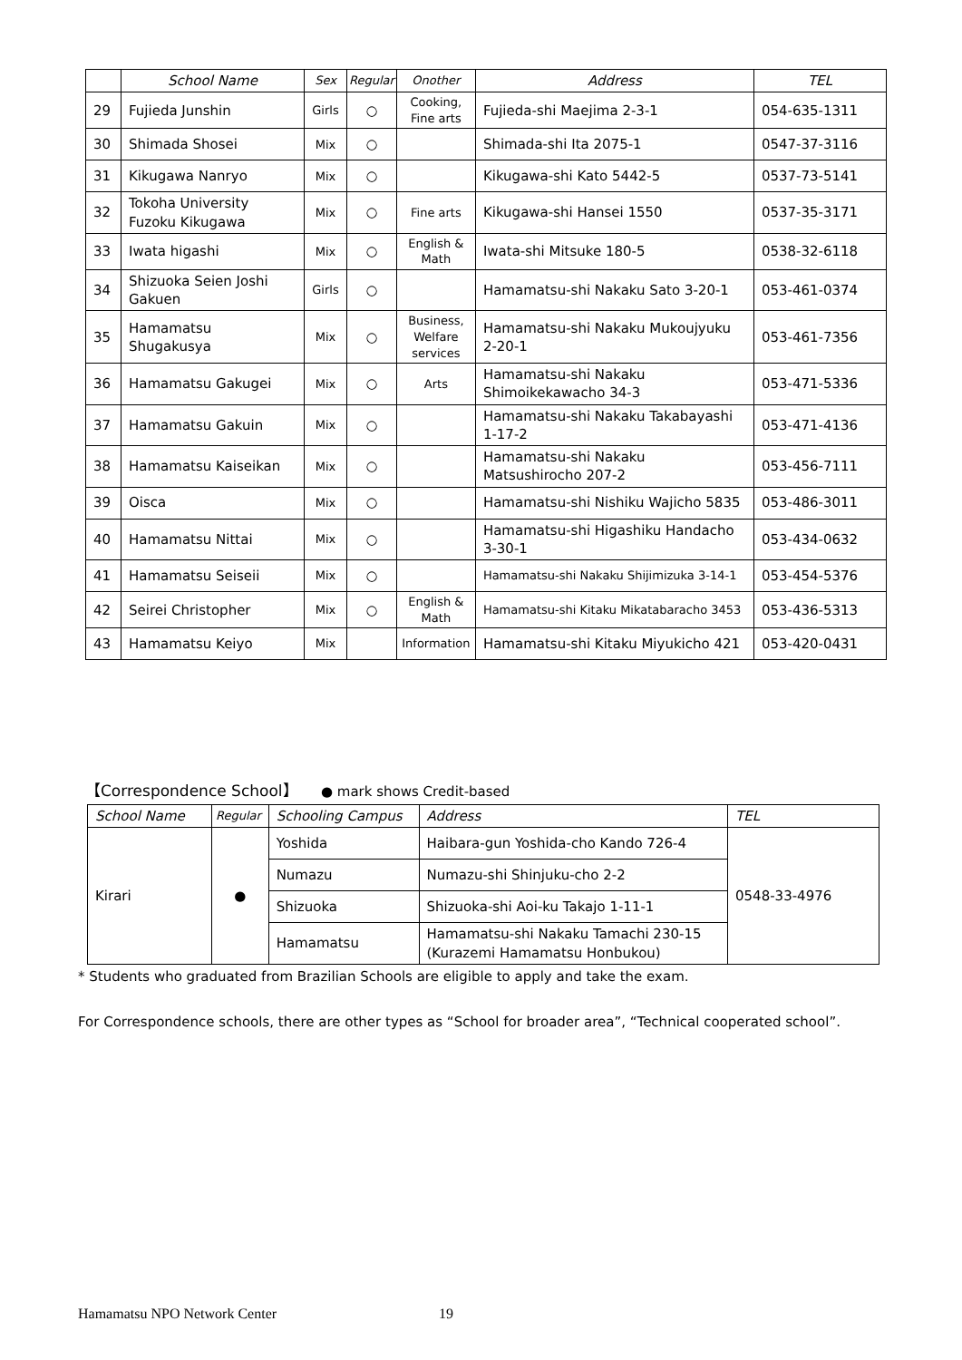| | School Name | Sex | Regular | Onother | Address | TEL |
| --- | --- | --- | --- | --- | --- | --- |
| 29 | Fujieda Junshin | Girls | ○ | Cooking, Fine arts | Fujieda-shi Maejima 2-3-1 | 054-635-1311 |
| 30 | Shimada Shosei | Mix | ○ | | Shimada-shi Ita 2075-1 | 0547-37-3116 |
| 31 | Kikugawa Nanryo | Mix | ○ | | Kikugawa-shi Kato 5442-5 | 0537-73-5141 |
| 32 | Tokoha University Fuzoku Kikugawa | Mix | ○ | Fine arts | Kikugawa-shi Hansei 1550 | 0537-35-3171 |
| 33 | Iwata higashi | Mix | ○ | English & Math | Iwata-shi Mitsuke 180-5 | 0538-32-6118 |
| 34 | Shizuoka Seien Joshi Gakuen | Girls | ○ | | Hamamatsu-shi Nakaku Sato 3-20-1 | 053-461-0374 |
| 35 | Hamamatsu Shugakusya | Mix | ○ | Business, Welfare services | Hamamatsu-shi Nakaku Mukoujyuku 2-20-1 | 053-461-7356 |
| 36 | Hamamatsu Gakugei | Mix | ○ | Arts | Hamamatsu-shi Nakaku Shimoikekawacho 34-3 | 053-471-5336 |
| 37 | Hamamatsu Gakuin | Mix | ○ | | Hamamatsu-shi Nakaku Takabayashi 1-17-2 | 053-471-4136 |
| 38 | Hamamatsu Kaiseikan | Mix | ○ | | Hamamatsu-shi Nakaku Matsushirocho 207-2 | 053-456-7111 |
| 39 | Oisca | Mix | ○ | | Hamamatsu-shi Nishiku Wajicho 5835 | 053-486-3011 |
| 40 | Hamamatsu Nittai | Mix | ○ | | Hamamatsu-shi Higashiku Handacho 3-30-1 | 053-434-0632 |
| 41 | Hamamatsu Seiseii | Mix | ○ | | Hamamatsu-shi Nakaku Shijimizuka 3-14-1 | 053-454-5376 |
| 42 | Seirei Christopher | Mix | ○ | English & Math | Hamamatsu-shi Kitaku Mikatabaracho 3453 | 053-436-5313 |
| 43 | Hamamatsu Keiyo | Mix | | Information | Hamamatsu-shi Kitaku Miyukicho 421 | 053-420-0431 |
【Correspondence School】 ● mark shows Credit-based
| School Name | Regular | Schooling Campus | Address | TEL |
| --- | --- | --- | --- | --- |
| Kirari | ● | Yoshida | Haibara-gun Yoshida-cho Kando 726-4 | 0548-33-4976 |
| | | Numazu | Numazu-shi Shinjuku-cho 2-2 | |
| | | Shizuoka | Shizuoka-shi Aoi-ku Takajo 1-11-1 | |
| | | Hamamatsu | Hamamatsu-shi Nakaku Tamachi 230-15 (Kurazemi Hamamatsu Honbukou) | |
* Students who graduated from Brazilian Schools are eligible to apply and take the exam.
For Correspondence schools, there are other types as “School for broader area”, “Technical cooperated school”.
Hamamatsu NPO Network Center 19